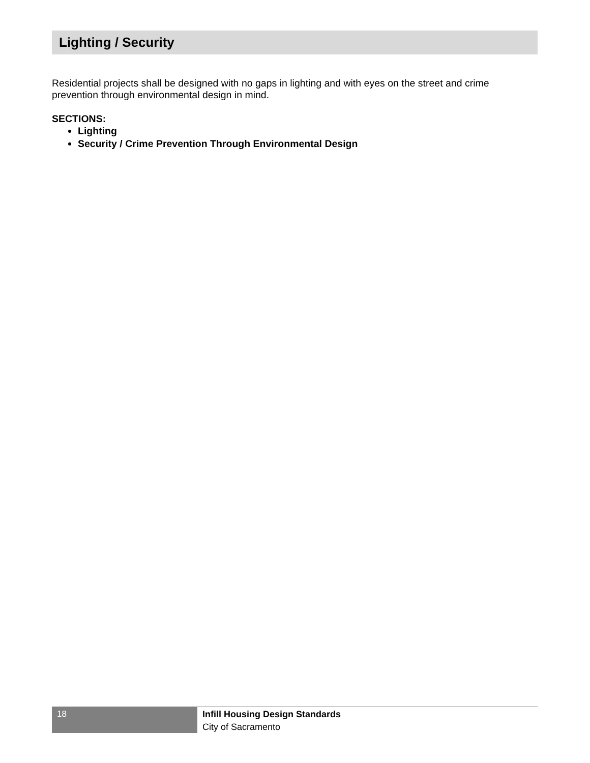Lighting / Security
Residential projects shall be designed with no gaps in lighting and with eyes on the street and crime prevention through environmental design in mind.
SECTIONS:
Lighting
Security / Crime Prevention Through Environmental Design
18
Infill Housing Design Standards
City of Sacramento